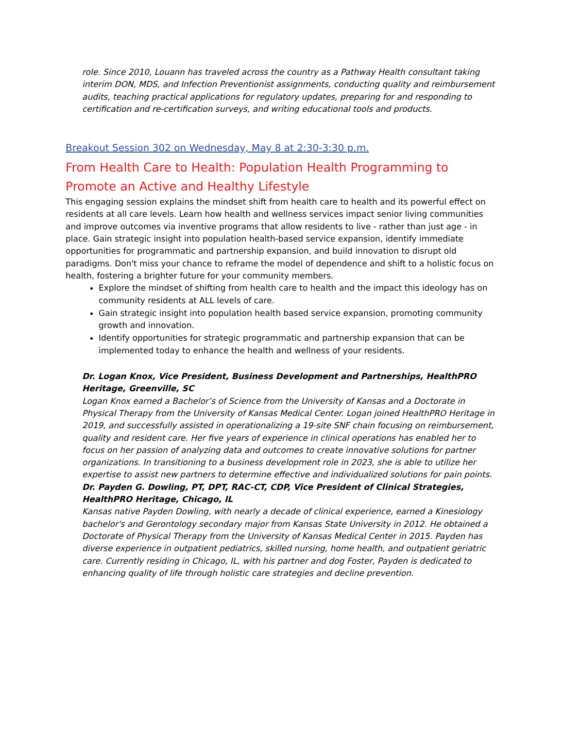role. Since 2010, Louann has traveled across the country as a Pathway Health consultant taking interim DON, MDS, and Infection Preventionist assignments, conducting quality and reimbursement audits, teaching practical applications for regulatory updates, preparing for and responding to certification and re-certification surveys, and writing educational tools and products.
Breakout Session 302 on Wednesday, May 8 at 2:30-3:30 p.m.
From Health Care to Health: Population Health Programming to Promote an Active and Healthy Lifestyle
This engaging session explains the mindset shift from health care to health and its powerful effect on residents at all care levels. Learn how health and wellness services impact senior living communities and improve outcomes via inventive programs that allow residents to live - rather than just age - in place. Gain strategic insight into population health-based service expansion, identify immediate opportunities for programmatic and partnership expansion, and build innovation to disrupt old paradigms. Don't miss your chance to reframe the model of dependence and shift to a holistic focus on health, fostering a brighter future for your community members.
Explore the mindset of shifting from health care to health and the impact this ideology has on community residents at ALL levels of care.
Gain strategic insight into population health based service expansion, promoting community growth and innovation.
Identify opportunities for strategic programmatic and partnership expansion that can be implemented today to enhance the health and wellness of your residents.
Dr. Logan Knox, Vice President, Business Development and Partnerships, HealthPRO Heritage, Greenville, SC
Logan Knox earned a Bachelor’s of Science from the University of Kansas and a Doctorate in Physical Therapy from the University of Kansas Medical Center. Logan joined HealthPRO Heritage in 2019, and successfully assisted in operationalizing a 19-site SNF chain focusing on reimbursement, quality and resident care. Her five years of experience in clinical operations has enabled her to focus on her passion of analyzing data and outcomes to create innovative solutions for partner organizations. In transitioning to a business development role in 2023, she is able to utilize her expertise to assist new partners to determine effective and individualized solutions for pain points.
Dr. Payden G. Dowling, PT, DPT, RAC-CT, CDP, Vice President of Clinical Strategies, HealthPRO Heritage, Chicago, IL
Kansas native Payden Dowling, with nearly a decade of clinical experience, earned a Kinesiology bachelor's and Gerontology secondary major from Kansas State University in 2012. He obtained a Doctorate of Physical Therapy from the University of Kansas Medical Center in 2015. Payden has diverse experience in outpatient pediatrics, skilled nursing, home health, and outpatient geriatric care. Currently residing in Chicago, IL, with his partner and dog Foster, Payden is dedicated to enhancing quality of life through holistic care strategies and decline prevention.